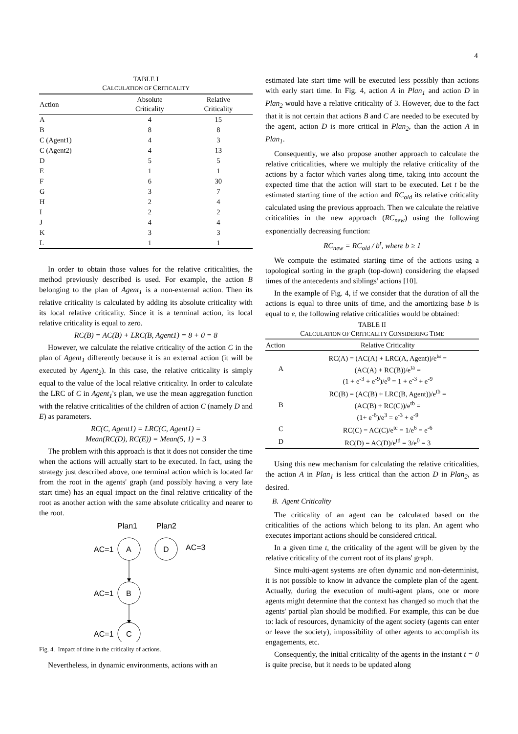4
TABLE I
CALCULATION OF CRITICALITY
| Action | Absolute Criticality | Relative Criticality |
| --- | --- | --- |
| A | 4 | 15 |
| B | 8 | 8 |
| C (Agent1) | 4 | 3 |
| C (Agent2) | 4 | 13 |
| D | 5 | 5 |
| E | 1 | 1 |
| F | 6 | 30 |
| G | 3 | 7 |
| H | 2 | 4 |
| I | 2 | 2 |
| J | 4 | 4 |
| K | 3 | 3 |
| L | 1 | 1 |
In order to obtain those values for the relative criticalities, the method previously described is used. For example, the action B belonging to the plan of Agent<sub>1</sub> is a non-external action. Then its relative criticality is calculated by adding its absolute criticality with its local relative criticality. Since it is a terminal action, its local relative criticality is equal to zero.
RC(B) = AC(B) + LRC(B, Agent1) = 8 + 0 = 8
However, we calculate the relative criticality of the action C in the plan of Agent<sub>1</sub> differently because it is an external action (it will be executed by Agent<sub>2</sub>). In this case, the relative criticality is simply equal to the value of the local relative criticality. In order to calculate the LRC of C in Agent<sub>1</sub>'s plan, we use the mean aggregation function with the relative criticalities of the children of action C (namely D and E) as parameters.
RC(C, Agent1) = LRC(C, Agent1) =
Mean(RC(D), RC(E)) = Mean(5, 1) = 3
The problem with this approach is that it does not consider the time when the actions will actually start to be executed. In fact, using the strategy just described above, one terminal action which is located far from the root in the agents' graph (and possibly having a very late start time) has an equal impact on the final relative criticality of the root as another action with the same absolute criticality and nearer to the root.
Plan1
Plan2
A
D
AC=1
AC=3
B
AC=1
C
AC=1
Fig. 4. Impact of time in the criticality of actions.
Nevertheless, in dynamic environments, actions with an
estimated late start time will be executed less possibly than actions with early start time. In Fig. 4, action A in Plan<sub>1</sub> and action D in Plan<sub>2</sub> would have a relative criticality of 3. However, due to the fact that it is not certain that actions B and C are needed to be executed by the agent, action D is more critical in Plan<sub>2</sub>, than the action A in Plan<sub>1</sub>.
Consequently, we also propose another approach to calculate the relative criticalities, where we multiply the relative criticality of the actions by a factor which varies along time, taking into account the expected time that the action will start to be executed. Let t be the estimated starting time of the action and RC<sub>old</sub> its relative criticality calculated using the previous approach. Then we calculate the relative criticalities in the new approach (RC<sub>new</sub>) using the following exponentially decreasing function:
RC<sub>new</sub> = RC<sub>old</sub> / b<sup>t</sup>, where b ≥ 1
We compute the estimated starting time of the actions using a topological sorting in the graph (top-down) considering the elapsed times of the antecedents and siblings' actions [10].
In the example of Fig. 4, if we consider that the duration of all the actions is equal to three units of time, and the amortizing base b is equal to e, the following relative criticalities would be obtained:
TABLE II
CALCULATION OF CRITICALITY CONSIDERING TIME
| Action | Relative Criticality |
| --- | --- |
| A | RC(A) = (AC(A) + LRC(A, Agent))/e<sup>ta</sup> = (AC(A) + RC(B))/e<sup>ta</sup> = (1 + e<sup>-3</sup> + e<sup>-9</sup>)/e<sup>0</sup> = 1 + e<sup>-3</sup> + e<sup>-9</sup> |
| B | RC(B) = (AC(B) + LRC(B, Agent))/e<sup>tb</sup> = (AC(B) + RC(C))/e<sup>tb</sup> = (1+ e<sup>-6</sup>)/e<sup>3</sup> = e<sup>-3</sup> + e<sup>-9</sup> |
| C | RC(C) = AC(C)/e<sup>tc</sup> = 1/e<sup>6</sup> = e<sup>-6</sup> |
| D | RC(D) = AC(D)/e<sup>td</sup> = 3/e<sup>0</sup> = 3 |
Using this new mechanism for calculating the relative criticalities, the action A in Plan<sub>1</sub> is less critical than the action D in Plan<sub>2</sub>, as desired.
B. Agent Criticality
The criticality of an agent can be calculated based on the criticalities of the actions which belong to its plan. An agent who executes important actions should be considered critical.
In a given time t, the criticality of the agent will be given by the relative criticality of the current root of its plans' graph.
Since multi-agent systems are often dynamic and non-determinist, it is not possible to know in advance the complete plan of the agent. Actually, during the execution of multi-agent plans, one or more agents might determine that the context has changed so much that the agents' partial plan should be modified. For example, this can be due to: lack of resources, dynamicity of the agent society (agents can enter or leave the society), impossibility of other agents to accomplish its engagements, etc.
Consequently, the initial criticality of the agents in the instant t = 0 is quite precise, but it needs to be updated along